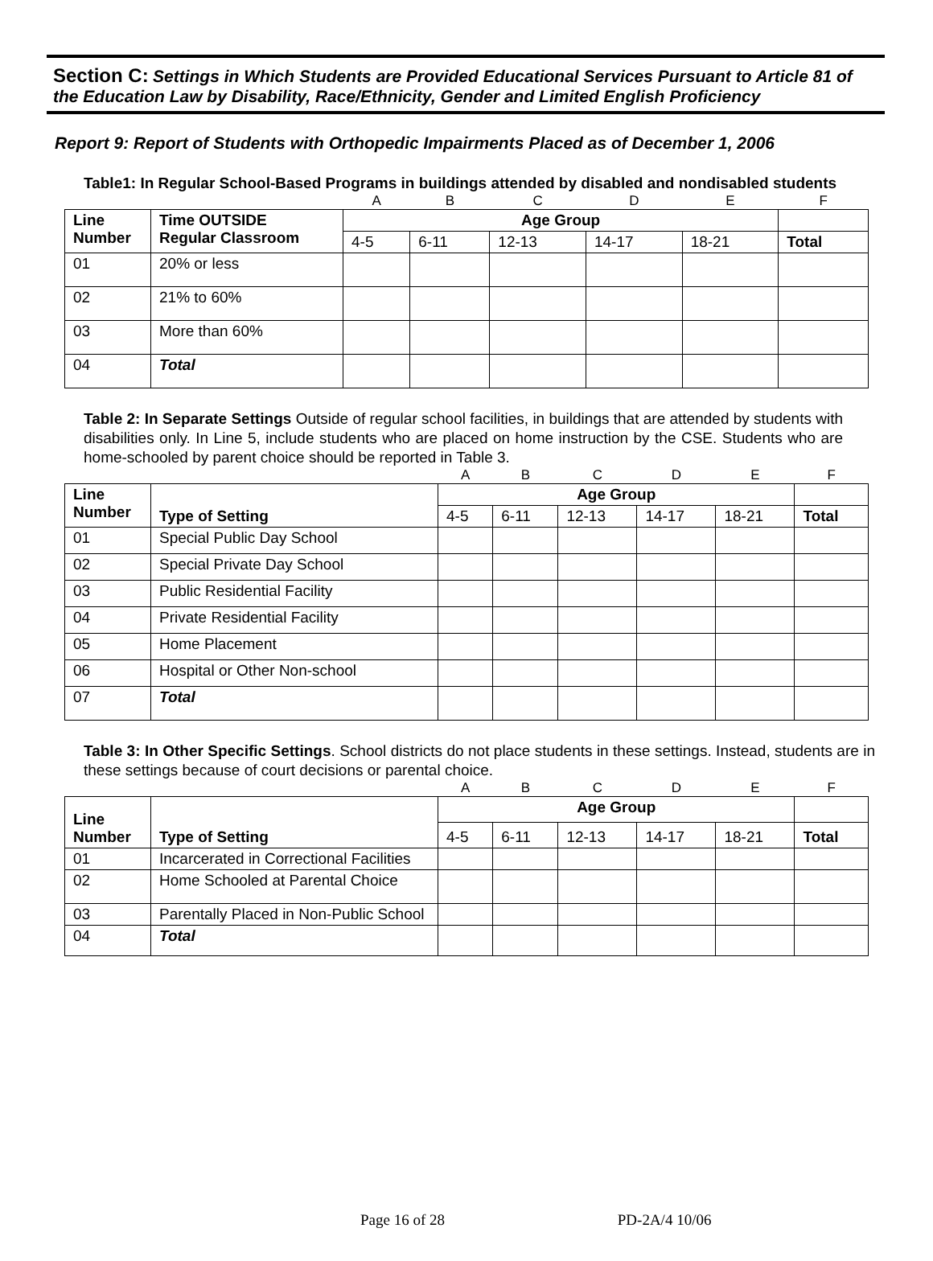Section C: Settings in Which Students are Provided Educational Services Pursuant to Article 81 of the Education Law by Disability, Race/Ethnicity, Gender and Limited English Proficiency
Report 9: Report of Students with Orthopedic Impairments Placed as of December 1, 2006
Table1: In Regular School-Based Programs in buildings attended by disabled and nondisabled students
| | | A | B | C | D | E | F |
| Line Number | Time OUTSIDE Regular Classroom | Age Group | | | | | |
| | | 4-5 | 6-11 | 12-13 | 14-17 | 18-21 | Total |
| 01 | 20% or less | | | | | | |
| 02 | 21% to 60% | | | | | | |
| 03 | More than 60% | | | | | | |
| 04 | Total | | | | | | |
Table 2: In Separate Settings Outside of regular school facilities, in buildings that are attended by students with disabilities only. In Line 5, include students who are placed on home instruction by the CSE. Students who are home-schooled by parent choice should be reported in Table 3.
| | | A | B | C | D | E | F |
| Line Number | Type of Setting | Age Group | | | | | |
| | | 4-5 | 6-11 | 12-13 | 14-17 | 18-21 | Total |
| 01 | Special Public Day School | | | | | | |
| 02 | Special Private Day School | | | | | | |
| 03 | Public Residential Facility | | | | | | |
| 04 | Private Residential Facility | | | | | | |
| 05 | Home Placement | | | | | | |
| 06 | Hospital or Other Non-school | | | | | | |
| 07 | Total | | | | | | |
Table 3: In Other Specific Settings. School districts do not place students in these settings. Instead, students are in these settings because of court decisions or parental choice.
| | | A | B | C | D | E | F |
| Line Number | Type of Setting | Age Group | | | | | |
| | | 4-5 | 6-11 | 12-13 | 14-17 | 18-21 | Total |
| 01 | Incarcerated in Correctional Facilities | | | | | | |
| 02 | Home Schooled at Parental Choice | | | | | | |
| 03 | Parentally Placed in Non-Public School | | | | | | |
| 04 | Total | | | | | | |
Page 16 of 28 PD-2A/4 10/06